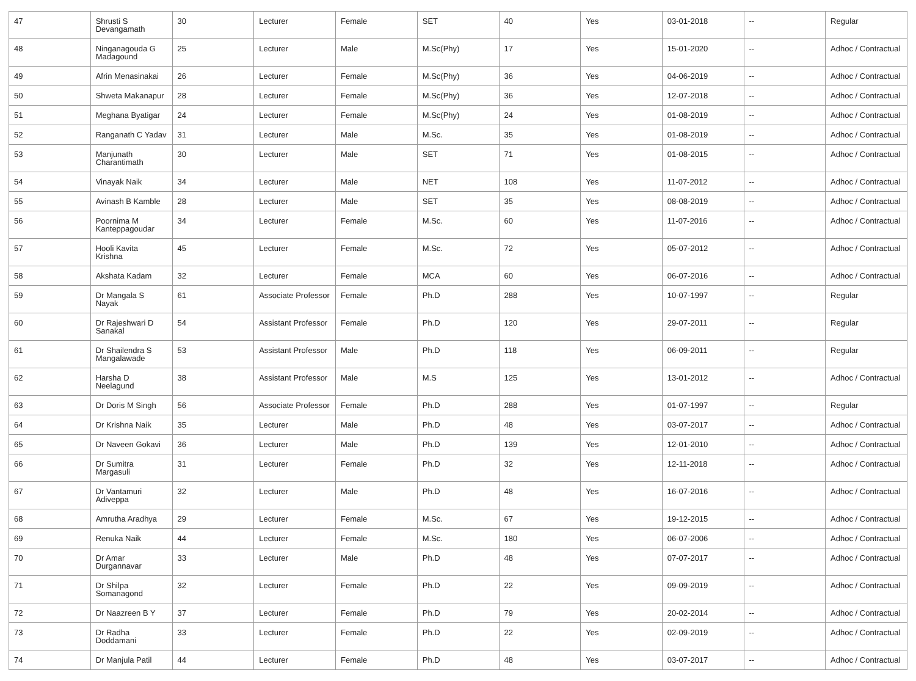| 47 | Shrusti S Devangamath | 30 | Lecturer | Female | SET | 40 | Yes | 03-01-2018 | -- | Regular |
| 48 | Ninganagouda G Madagound | 25 | Lecturer | Male | M.Sc(Phy) | 17 | Yes | 15-01-2020 | -- | Adhoc / Contractual |
| 49 | Afrin Menasinakai | 26 | Lecturer | Female | M.Sc(Phy) | 36 | Yes | 04-06-2019 | -- | Adhoc / Contractual |
| 50 | Shweta Makanapur | 28 | Lecturer | Female | M.Sc(Phy) | 36 | Yes | 12-07-2018 | -- | Adhoc / Contractual |
| 51 | Meghana Byatigar | 24 | Lecturer | Female | M.Sc(Phy) | 24 | Yes | 01-08-2019 | -- | Adhoc / Contractual |
| 52 | Ranganath C Yadav | 31 | Lecturer | Male | M.Sc. | 35 | Yes | 01-08-2019 | -- | Adhoc / Contractual |
| 53 | Manjunath Charantimath | 30 | Lecturer | Male | SET | 71 | Yes | 01-08-2015 | -- | Adhoc / Contractual |
| 54 | Vinayak Naik | 34 | Lecturer | Male | NET | 108 | Yes | 11-07-2012 | -- | Adhoc / Contractual |
| 55 | Avinash B Kamble | 28 | Lecturer | Male | SET | 35 | Yes | 08-08-2019 | -- | Adhoc / Contractual |
| 56 | Poornima M Kanteppagoudar | 34 | Lecturer | Female | M.Sc. | 60 | Yes | 11-07-2016 | -- | Adhoc / Contractual |
| 57 | Hooli Kavita Krishna | 45 | Lecturer | Female | M.Sc. | 72 | Yes | 05-07-2012 | -- | Adhoc / Contractual |
| 58 | Akshata Kadam | 32 | Lecturer | Female | MCA | 60 | Yes | 06-07-2016 | -- | Adhoc / Contractual |
| 59 | Dr Mangala S Nayak | 61 | Associate Professor | Female | Ph.D | 288 | Yes | 10-07-1997 | -- | Regular |
| 60 | Dr Rajeshwari D Sanakal | 54 | Assistant Professor | Female | Ph.D | 120 | Yes | 29-07-2011 | -- | Regular |
| 61 | Dr Shailendra S Mangalawade | 53 | Assistant Professor | Male | Ph.D | 118 | Yes | 06-09-2011 | -- | Regular |
| 62 | Harsha D Neelagund | 38 | Assistant Professor | Male | M.S | 125 | Yes | 13-01-2012 | -- | Adhoc / Contractual |
| 63 | Dr Doris M Singh | 56 | Associate Professor | Female | Ph.D | 288 | Yes | 01-07-1997 | -- | Regular |
| 64 | Dr Krishna Naik | 35 | Lecturer | Male | Ph.D | 48 | Yes | 03-07-2017 | -- | Adhoc / Contractual |
| 65 | Dr Naveen Gokavi | 36 | Lecturer | Male | Ph.D | 139 | Yes | 12-01-2010 | -- | Adhoc / Contractual |
| 66 | Dr Sumitra Margasuli | 31 | Lecturer | Female | Ph.D | 32 | Yes | 12-11-2018 | -- | Adhoc / Contractual |
| 67 | Dr Vantamuri Adiveppa | 32 | Lecturer | Male | Ph.D | 48 | Yes | 16-07-2016 | -- | Adhoc / Contractual |
| 68 | Amrutha Aradhya | 29 | Lecturer | Female | M.Sc. | 67 | Yes | 19-12-2015 | -- | Adhoc / Contractual |
| 69 | Renuka Naik | 44 | Lecturer | Female | M.Sc. | 180 | Yes | 06-07-2006 | -- | Adhoc / Contractual |
| 70 | Dr Amar Durgannavar | 33 | Lecturer | Male | Ph.D | 48 | Yes | 07-07-2017 | -- | Adhoc / Contractual |
| 71 | Dr Shilpa Somanagond | 32 | Lecturer | Female | Ph.D | 22 | Yes | 09-09-2019 | -- | Adhoc / Contractual |
| 72 | Dr Naazreen B Y | 37 | Lecturer | Female | Ph.D | 79 | Yes | 20-02-2014 | -- | Adhoc / Contractual |
| 73 | Dr Radha Doddamani | 33 | Lecturer | Female | Ph.D | 22 | Yes | 02-09-2019 | -- | Adhoc / Contractual |
| 74 | Dr Manjula Patil | 44 | Lecturer | Female | Ph.D | 48 | Yes | 03-07-2017 | -- | Adhoc / Contractual |